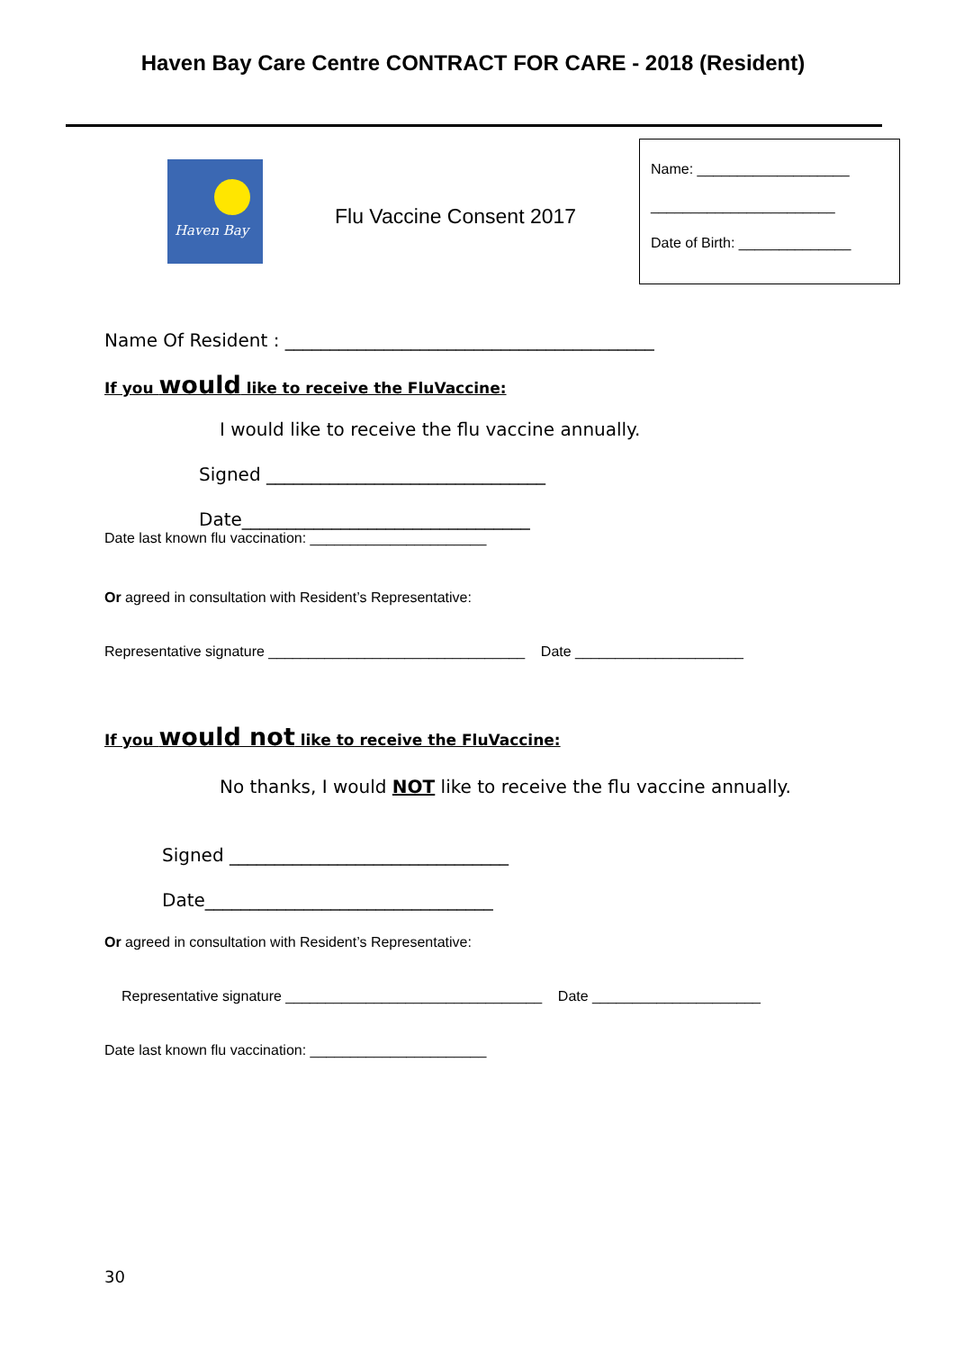Haven Bay Care Centre CONTRACT FOR CARE - 2018 (Resident)
Haven Bay
Flu Vaccine Consent 2017
Name: ___________________
_______________________
Date of Birth: ______________
Name Of Resident : _________________________________________
If you would like to receive the FluVaccine:
I would like to receive the flu vaccine annually.
Signed _______________________________
Date________________________________
Date last known flu vaccination: ______________________
Or agreed in consultation with Resident’s Representative:
Representative signature ________________________________ Date _____________________
If you would not like to receive the FluVaccine:
No thanks, I would NOT like to receive the flu vaccine annually.
Signed _______________________________
Date________________________________
Or agreed in consultation with Resident’s Representative:
Representative signature ________________________________ Date _____________________
Date last known flu vaccination: ______________________
30